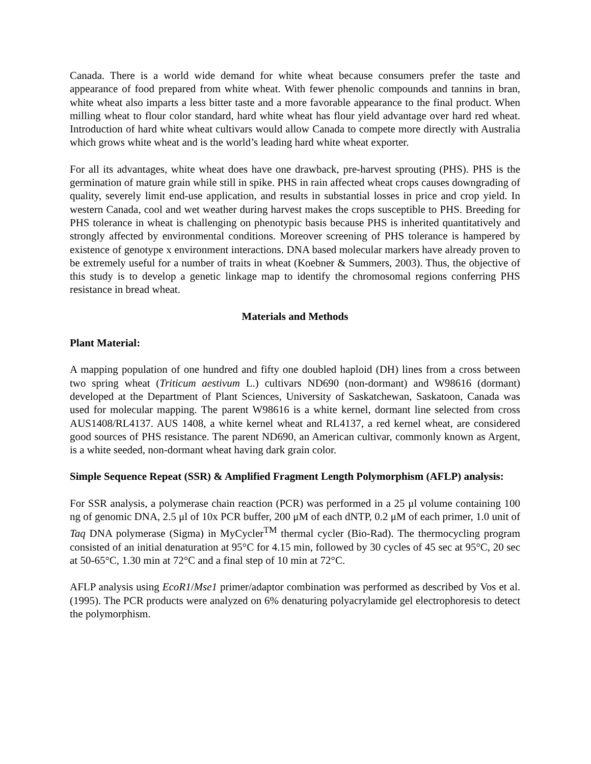Canada. There is a world wide demand for white wheat because consumers prefer the taste and appearance of food prepared from white wheat. With fewer phenolic compounds and tannins in bran, white wheat also imparts a less bitter taste and a more favorable appearance to the final product. When milling wheat to flour color standard, hard white wheat has flour yield advantage over hard red wheat. Introduction of hard white wheat cultivars would allow Canada to compete more directly with Australia which grows white wheat and is the world’s leading hard white wheat exporter.
For all its advantages, white wheat does have one drawback, pre-harvest sprouting (PHS). PHS is the germination of mature grain while still in spike. PHS in rain affected wheat crops causes downgrading of quality, severely limit end-use application, and results in substantial losses in price and crop yield. In western Canada, cool and wet weather during harvest makes the crops susceptible to PHS. Breeding for PHS tolerance in wheat is challenging on phenotypic basis because PHS is inherited quantitatively and strongly affected by environmental conditions. Moreover screening of PHS tolerance is hampered by existence of genotype x environment interactions. DNA based molecular markers have already proven to be extremely useful for a number of traits in wheat (Koebner & Summers, 2003). Thus, the objective of this study is to develop a genetic linkage map to identify the chromosomal regions conferring PHS resistance in bread wheat.
Materials and Methods
Plant Material:
A mapping population of one hundred and fifty one doubled haploid (DH) lines from a cross between two spring wheat (Triticum aestivum L.) cultivars ND690 (non-dormant) and W98616 (dormant) developed at the Department of Plant Sciences, University of Saskatchewan, Saskatoon, Canada was used for molecular mapping. The parent W98616 is a white kernel, dormant line selected from cross AUS1408/RL4137. AUS 1408, a white kernel wheat and RL4137, a red kernel wheat, are considered good sources of PHS resistance. The parent ND690, an American cultivar, commonly known as Argent, is a white seeded, non-dormant wheat having dark grain color.
Simple Sequence Repeat (SSR) & Amplified Fragment Length Polymorphism (AFLP) analysis:
For SSR analysis, a polymerase chain reaction (PCR) was performed in a 25 μl volume containing 100 ng of genomic DNA, 2.5 μl of 10x PCR buffer, 200 μM of each dNTP, 0.2 μM of each primer, 1.0 unit of Taq DNA polymerase (Sigma) in MyCycler<sup>TM</sup> thermal cycler (Bio-Rad). The thermocycling program consisted of an initial denaturation at 95°C for 4.15 min, followed by 30 cycles of 45 sec at 95°C, 20 sec at 50-65°C, 1.30 min at 72°C and a final step of 10 min at 72°C.
AFLP analysis using EcoR1/Mse1 primer/adaptor combination was performed as described by Vos et al. (1995). The PCR products were analyzed on 6% denaturing polyacrylamide gel electrophoresis to detect the polymorphism.